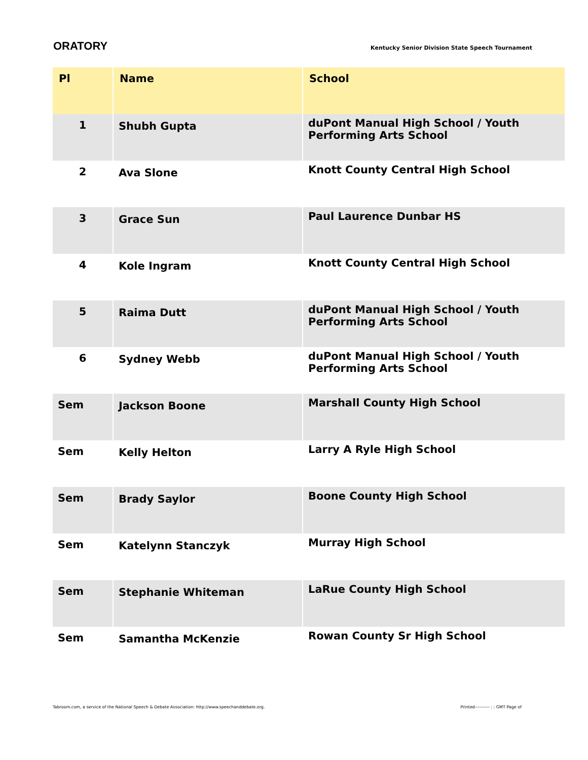ORATORY
Kentucky Senior Division State Speech Tournament
| Pl | Name | School |
| --- | --- | --- |
| 1 | Shubh Gupta | duPont Manual High School / Youth Performing Arts School |
| 2 | Ava Slone | Knott County Central High School |
| 3 | Grace Sun | Paul Laurence Dunbar HS |
| 4 | Kole Ingram | Knott County Central High School |
| 5 | Raima Dutt | duPont Manual High School / Youth Performing Arts School |
| 6 | Sydney Webb | duPont Manual High School / Youth Performing Arts School |
| Sem | Jackson Boone | Marshall County High School |
| Sem | Kelly Helton | Larry A Ryle High School |
| Sem | Brady Saylor | Boone County High School |
| Sem | Katelynn Stanczyk | Murray High School |
| Sem | Stephanie Whiteman | LaRue County High School |
| Sem | Samantha McKenzie | Rowan County Sr High School |
Tabroom.com, a service of the National Speech & Debate Association: http://www.speechanddebate.org. Printed---------- : : GMT Page of